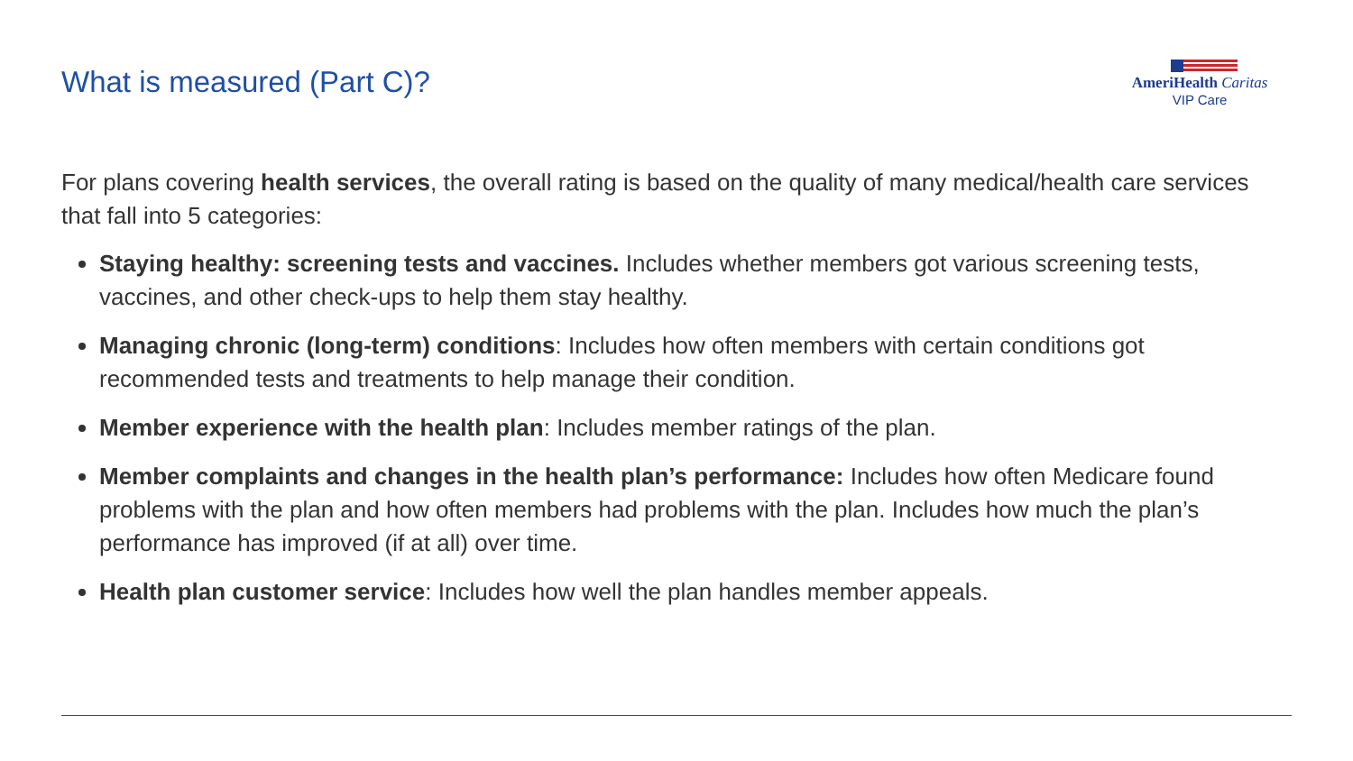What is measured (Part C)?
AmeriHealth Caritas
VIP Care
For plans covering health services, the overall rating is based on the quality of many medical/health care services that fall into 5 categories:
Staying healthy: screening tests and vaccines. Includes whether members got various screening tests, vaccines, and other check-ups to help them stay healthy.
Managing chronic (long-term) conditions: Includes how often members with certain conditions got recommended tests and treatments to help manage their condition.
Member experience with the health plan: Includes member ratings of the plan.
Member complaints and changes in the health plan’s performance: Includes how often Medicare found problems with the plan and how often members had problems with the plan. Includes how much the plan’s performance has improved (if at all) over time.
Health plan customer service: Includes how well the plan handles member appeals.